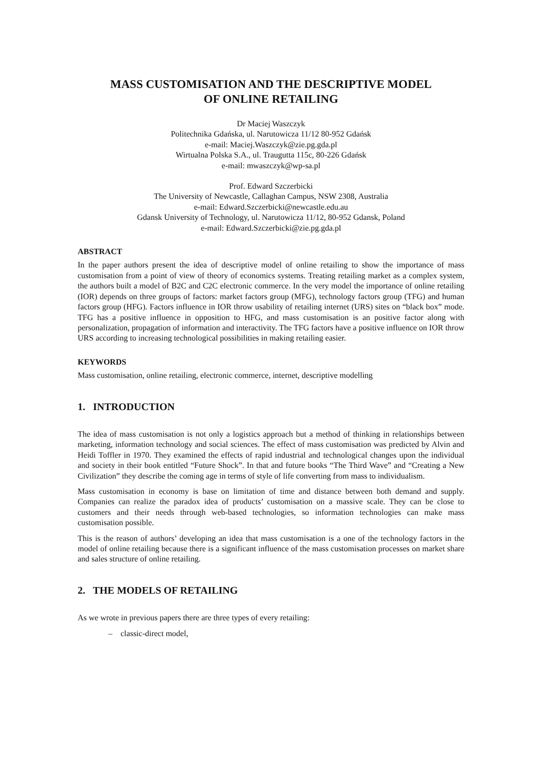MASS CUSTOMISATION AND THE DESCRIPTIVE MODEL
OF ONLINE RETAILING
Dr Maciej Waszczyk
Politechnika Gdańska, ul. Narutowicza 11/12 80-952 Gdańsk
e-mail: Maciej.Waszczyk@zie.pg.gda.pl
Wirtualna Polska S.A., ul. Traugutta 115c, 80-226 Gdańsk
e-mail: mwaszczyk@wp-sa.pl
Prof. Edward Szczerbicki
The University of Newcastle, Callaghan Campus, NSW 2308, Australia
e-mail: Edward.Szczerbicki@newcastle.edu.au
Gdansk University of Technology, ul. Narutowicza 11/12, 80-952 Gdansk, Poland
e-mail: Edward.Szczerbicki@zie.pg.gda.pl
ABSTRACT
In the paper authors present the idea of descriptive model of online retailing to show the importance of mass customisation from a point of view of theory of economics systems. Treating retailing market as a complex system, the authors built a model of B2C and C2C electronic commerce. In the very model the importance of online retailing (IOR) depends on three groups of factors: market factors group (MFG), technology factors group (TFG) and human factors group (HFG). Factors influence in IOR throw usability of retailing internet (URS) sites on “black box” mode. TFG has a positive influence in opposition to HFG, and mass customisation is an positive factor along with personalization, propagation of information and interactivity. The TFG factors have a positive influence on IOR throw URS according to increasing technological possibilities in making retailing easier.
KEYWORDS
Mass customisation, online retailing, electronic commerce, internet, descriptive modelling
1. INTRODUCTION
The idea of mass customisation is not only a logistics approach but a method of thinking in relationships between marketing, information technology and social sciences. The effect of mass customisation was predicted by Alvin and Heidi Toffler in 1970. They examined the effects of rapid industrial and technological changes upon the individual and society in their book entitled “Future Shock”. In that and future books “The Third Wave” and “Creating a New Civilization” they describe the coming age in terms of style of life converting from mass to individualism.
Mass customisation in economy is base on limitation of time and distance between both demand and supply. Companies can realize the paradox idea of products’ customisation on a massive scale. They can be close to customers and their needs through web-based technologies, so information technologies can make mass customisation possible.
This is the reason of authors’ developing an idea that mass customisation is a one of the technology factors in the model of online retailing because there is a significant influence of the mass customisation processes on market share and sales structure of online retailing.
2. THE MODELS OF RETAILING
As we wrote in previous papers there are three types of every retailing:
– classic-direct model,